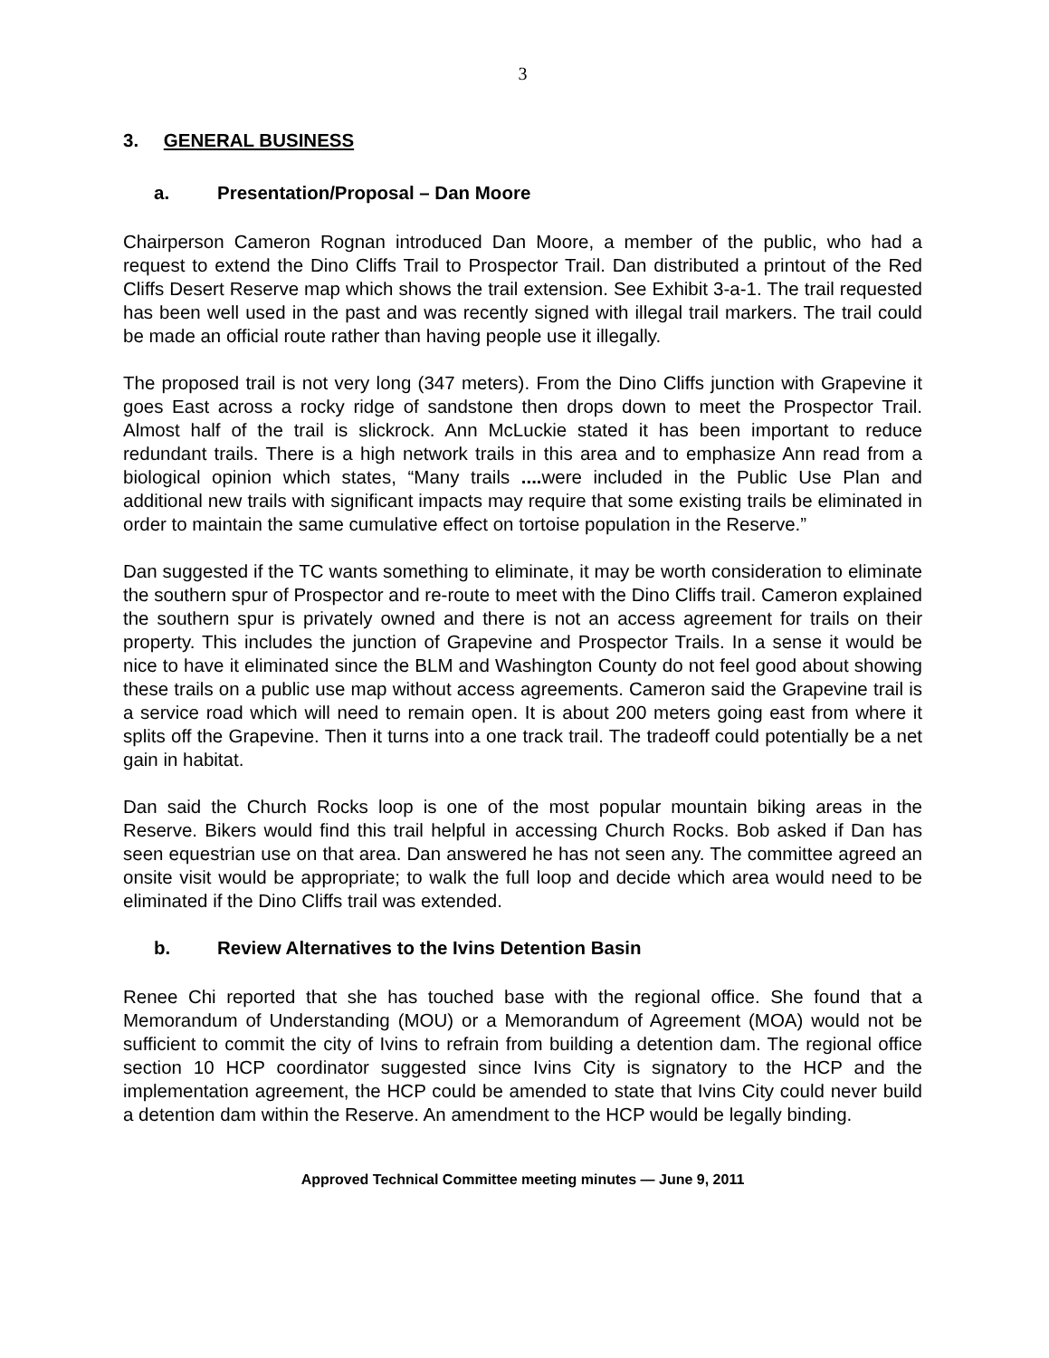3
3. GENERAL BUSINESS
a. Presentation/Proposal – Dan Moore
Chairperson Cameron Rognan introduced Dan Moore, a member of the public, who had a request to extend the Dino Cliffs Trail to Prospector Trail. Dan distributed a printout of the Red Cliffs Desert Reserve map which shows the trail extension. See Exhibit 3-a-1. The trail requested has been well used in the past and was recently signed with illegal trail markers. The trail could be made an official route rather than having people use it illegally.
The proposed trail is not very long (347 meters). From the Dino Cliffs junction with Grapevine it goes East across a rocky ridge of sandstone then drops down to meet the Prospector Trail. Almost half of the trail is slickrock. Ann McLuckie stated it has been important to reduce redundant trails. There is a high network trails in this area and to emphasize Ann read from a biological opinion which states, “Many trails .... were included in the Public Use Plan and additional new trails with significant impacts may require that some existing trails be eliminated in order to maintain the same cumulative effect on tortoise population in the Reserve.”
Dan suggested if the TC wants something to eliminate, it may be worth consideration to eliminate the southern spur of Prospector and re-route to meet with the Dino Cliffs trail. Cameron explained the southern spur is privately owned and there is not an access agreement for trails on their property. This includes the junction of Grapevine and Prospector Trails. In a sense it would be nice to have it eliminated since the BLM and Washington County do not feel good about showing these trails on a public use map without access agreements. Cameron said the Grapevine trail is a service road which will need to remain open. It is about 200 meters going east from where it splits off the Grapevine. Then it turns into a one track trail. The tradeoff could potentially be a net gain in habitat.
Dan said the Church Rocks loop is one of the most popular mountain biking areas in the Reserve. Bikers would find this trail helpful in accessing Church Rocks. Bob asked if Dan has seen equestrian use on that area. Dan answered he has not seen any. The committee agreed an onsite visit would be appropriate; to walk the full loop and decide which area would need to be eliminated if the Dino Cliffs trail was extended.
b. Review Alternatives to the Ivins Detention Basin
Renee Chi reported that she has touched base with the regional office. She found that a Memorandum of Understanding (MOU) or a Memorandum of Agreement (MOA) would not be sufficient to commit the city of Ivins to refrain from building a detention dam. The regional office section 10 HCP coordinator suggested since Ivins City is signatory to the HCP and the implementation agreement, the HCP could be amended to state that Ivins City could never build a detention dam within the Reserve. An amendment to the HCP would be legally binding.
Approved Technical Committee meeting minutes — June 9, 2011